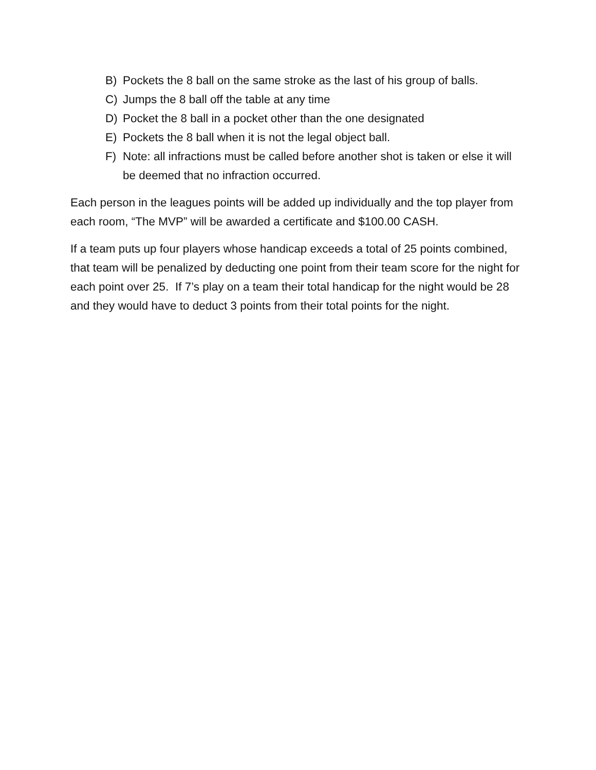B) Pockets the 8 ball on the same stroke as the last of his group of balls.
C) Jumps the 8 ball off the table at any time
D) Pocket the 8 ball in a pocket other than the one designated
E) Pockets the 8 ball when it is not the legal object ball.
F) Note: all infractions must be called before another shot is taken or else it will be deemed that no infraction occurred.
Each person in the leagues points will be added up individually and the top player from each room, “The MVP” will be awarded a certificate and $100.00 CASH.
If a team puts up four players whose handicap exceeds a total of 25 points combined, that team will be penalized by deducting one point from their team score for the night for each point over 25. If 7’s play on a team their total handicap for the night would be 28 and they would have to deduct 3 points from their total points for the night.